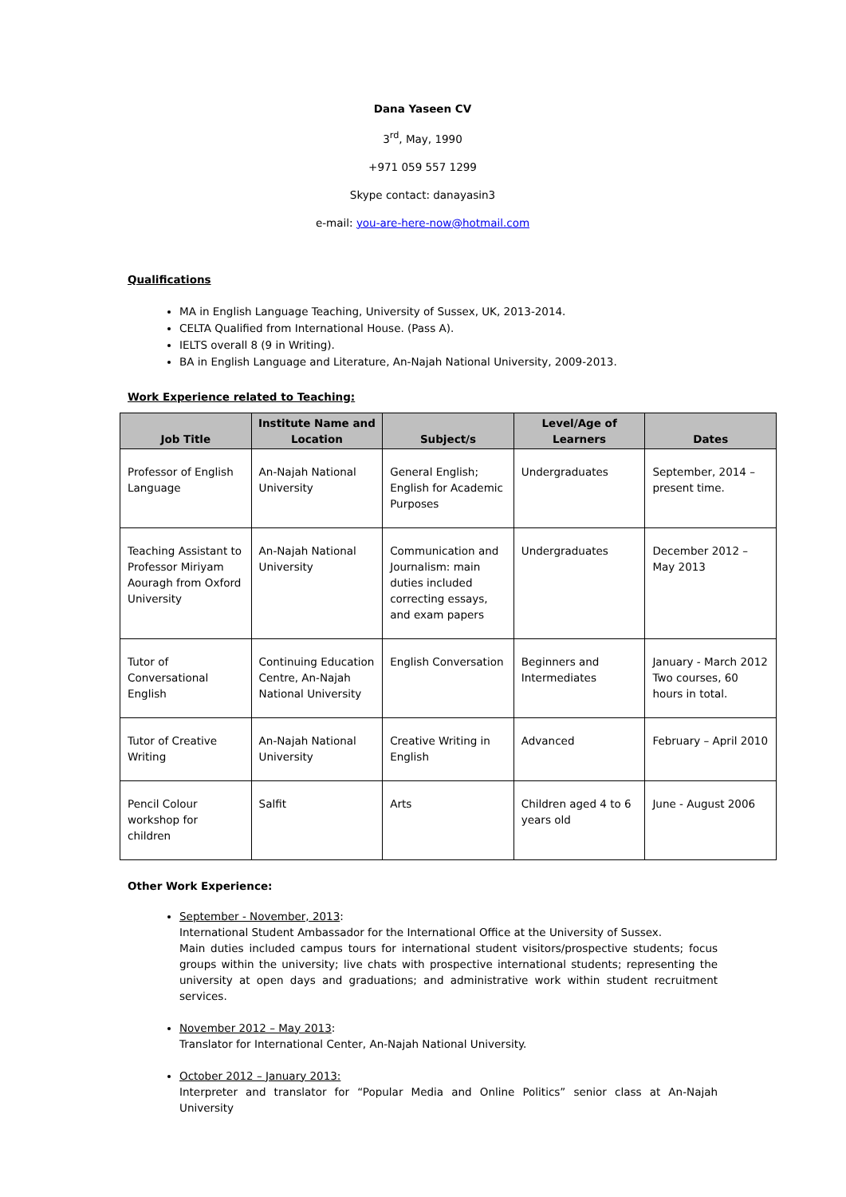Dana Yaseen CV
3<sup>rd</sup>, May, 1990
+971 059 557 1299
Skype contact: danayasin3
e-mail: you-are-here-now@hotmail.com
Qualifications
MA in English Language Teaching, University of Sussex, UK, 2013-2014.
CELTA Qualified from International House. (Pass A).
IELTS overall 8 (9 in Writing).
BA in English Language and Literature, An-Najah National University, 2009-2013.
Work Experience related to Teaching:
| Job Title | Institute Name and Location | Subject/s | Level/Age of Learners | Dates |
| --- | --- | --- | --- | --- |
| Professor of English Language | An-Najah National University | General English; English for Academic Purposes | Undergraduates | September, 2014 – present time. |
| Teaching Assistant to Professor Miriyam Aouragh from Oxford University | An-Najah National University | Communication and Journalism: main duties included correcting essays, and exam papers | Undergraduates | December 2012 – May 2013 |
| Tutor of Conversational English | Continuing Education Centre, An-Najah National University | English Conversation | Beginners and Intermediates | January - March 2012 Two courses, 60 hours in total. |
| Tutor of Creative Writing | An-Najah National University | Creative Writing in English | Advanced | February – April 2010 |
| Pencil Colour workshop for children | Salfit | Arts | Children aged 4 to 6 years old | June - August 2006 |
Other Work Experience:
September - November, 2013:
International Student Ambassador for the International Office at the University of Sussex.
Main duties included campus tours for international student visitors/prospective students; focus groups within the university; live chats with prospective international students; representing the university at open days and graduations; and administrative work within student recruitment services.
November 2012 – May 2013:
Translator for International Center, An-Najah National University.
October 2012 – January 2013:
Interpreter and translator for “Popular Media and Online Politics” senior class at An-Najah University